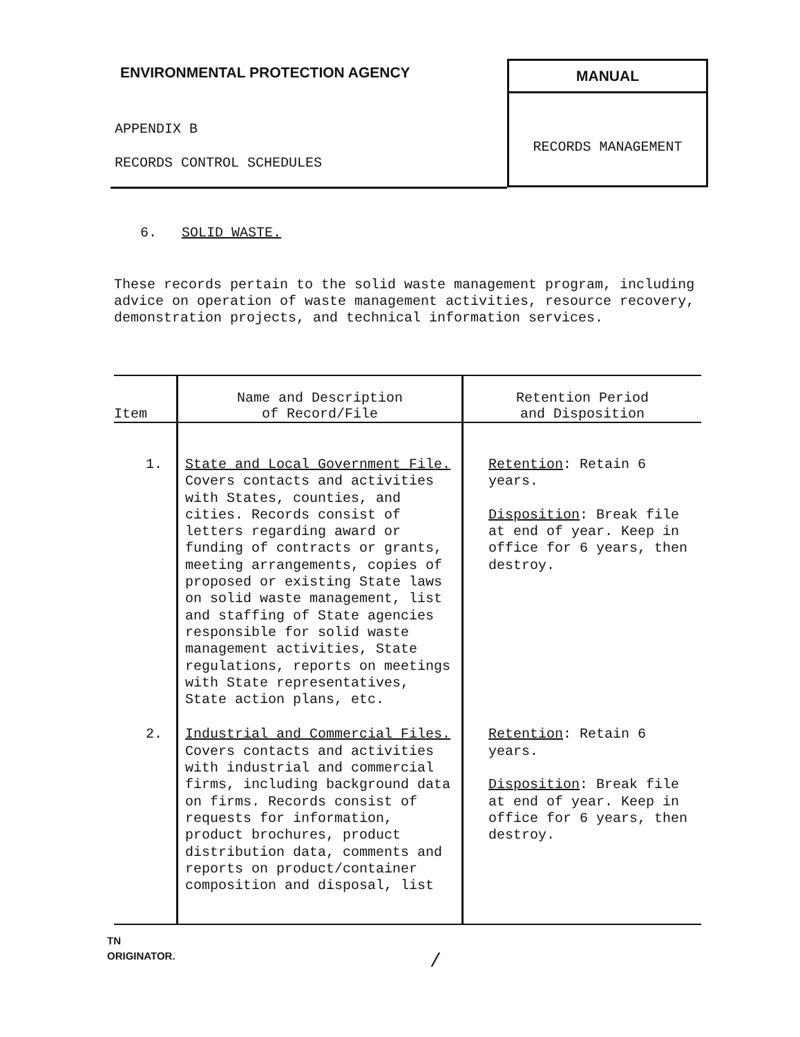ENVIRONMENTAL PROTECTION AGENCY
APPENDIX B
RECORDS CONTROL SCHEDULES
MANUAL
RECORDS MANAGEMENT
6. SOLID WASTE.
These records pertain to the solid waste management program, including advice on operation of waste management activities, resource recovery, demonstration projects, and technical information services.
| Item | Name and Description of Record/File | Retention Period and Disposition |
| --- | --- | --- |
| 1. | State and Local Government File. Covers contacts and activities with States, counties, and cities. Records consist of letters regarding award or funding of contracts or grants, meeting arrangements, copies of proposed or existing State laws on solid waste management, list and staffing of State agencies responsible for solid waste management activities, State regulations, reports on meetings with State representatives, State action plans, etc. | Retention : Retain 6 years. Disposition : Break file at end of year. Keep in office for 6 years, then destroy. |
| 2. | Industrial and Commercial Files. Covers contacts and activities with industrial and commercial firms, including background data on firms. Records consist of requests for information, product brochures, product distribution data, comments and reports on product/container composition and disposal, list | Retention : Retain 6 years. Disposition : Break file at end of year. Keep in office for 6 years, then destroy. |
TN
ORIGINATOR.
/